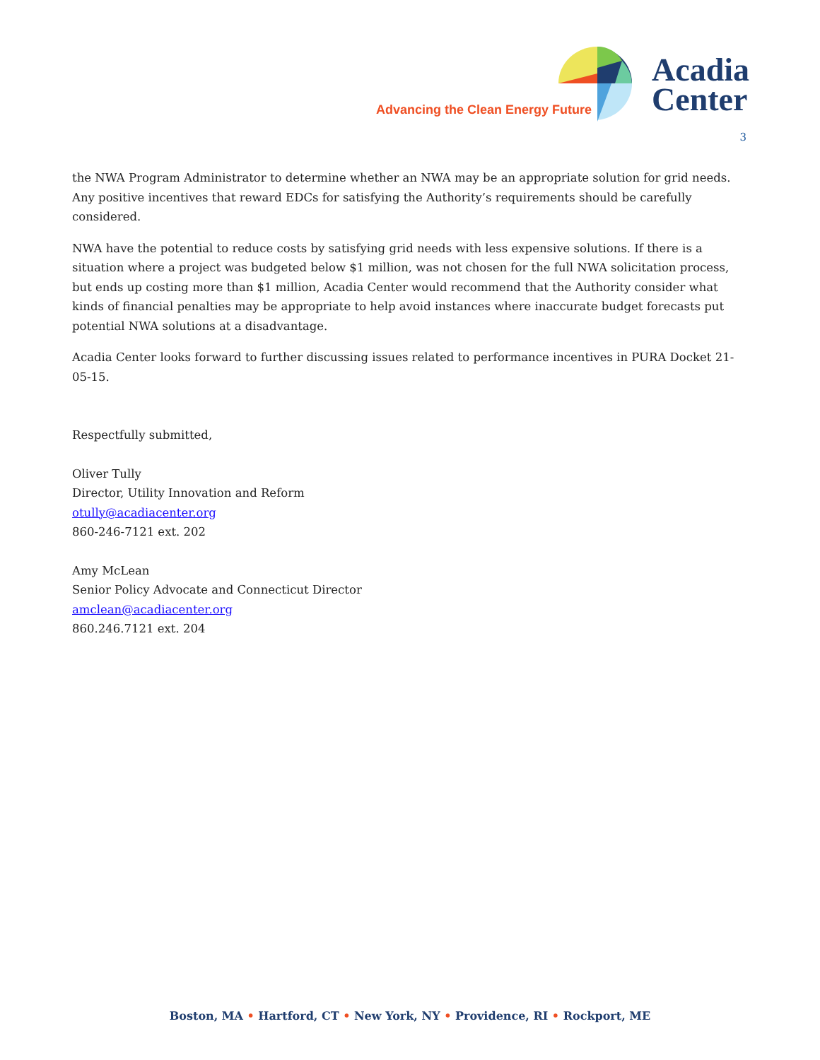Advancing the Clean Energy Future
Acadia
Center
3
the NWA Program Administrator to determine whether an NWA may be an appropriate solution for grid needs. Any positive incentives that reward EDCs for satisfying the Authority’s requirements should be carefully considered.
NWA have the potential to reduce costs by satisfying grid needs with less expensive solutions. If there is a situation where a project was budgeted below $1 million, was not chosen for the full NWA solicitation process, but ends up costing more than $1 million, Acadia Center would recommend that the Authority consider what kinds of financial penalties may be appropriate to help avoid instances where inaccurate budget forecasts put potential NWA solutions at a disadvantage.
Acadia Center looks forward to further discussing issues related to performance incentives in PURA Docket 21-05-15.
Respectfully submitted,
Oliver Tully
Director, Utility Innovation and Reform
otully@acadiacenter.org
860-246-7121 ext. 202
Amy McLean
Senior Policy Advocate and Connecticut Director
amclean@acadiacenter.org
860.246.7121 ext. 204
Boston, MA • Hartford, CT • New York, NY • Providence, RI • Rockport, ME